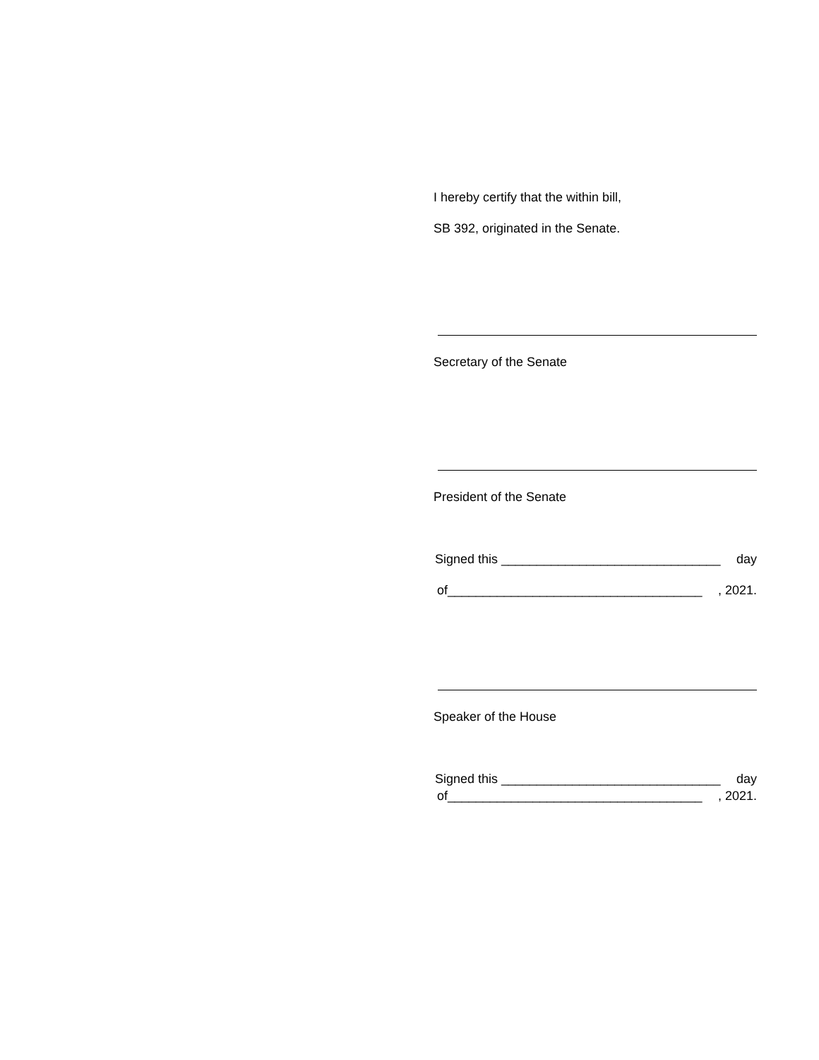I hereby certify that the within bill,
SB 392, originated in the Senate.
Secretary of the Senate
President of the Senate
Signed this _______________________________ day
of____________________________________, 2021.
Speaker of the House
Signed this _______________________________ day
of____________________________________, 2021.